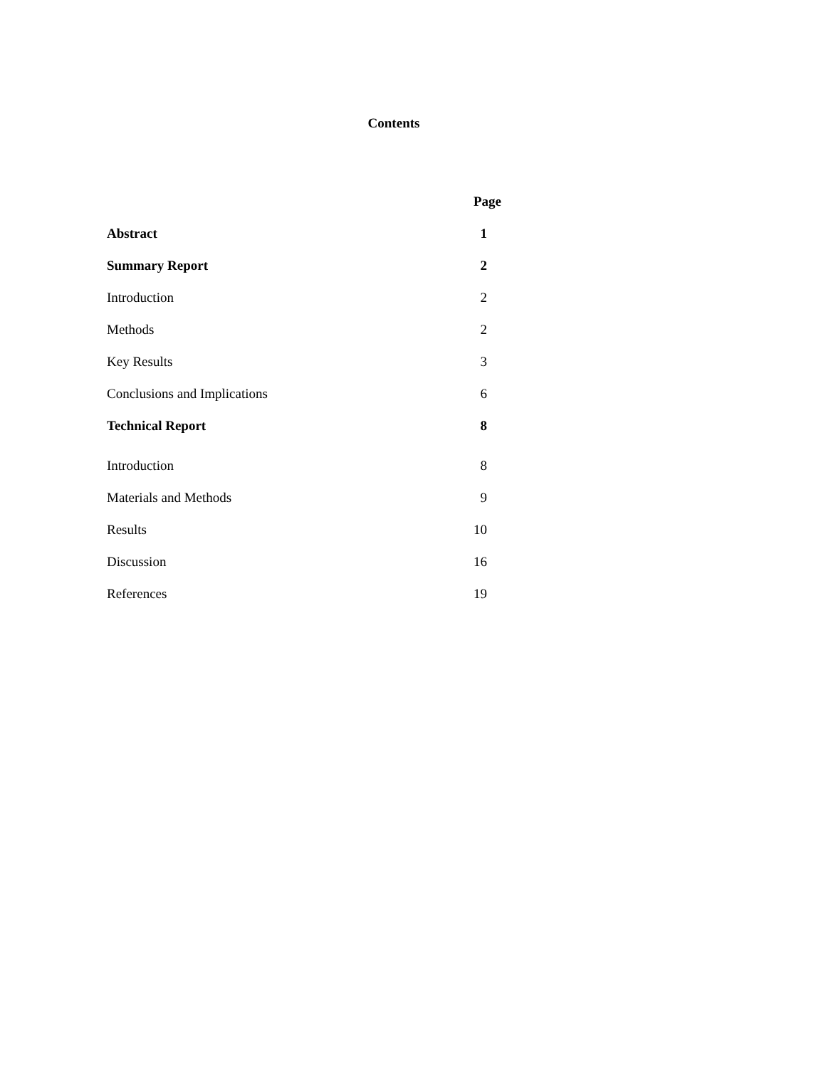Contents
| | Page | |
| Abstract | 1 | |
| Summary Report | 2 | |
| Introduction | 2 | |
| Methods | 2 | |
| Key Results | 3 | |
| Conclusions and Implications | 6 | |
| Technical Report | 8 | |
| Introduction | 8 | |
| Materials and Methods | 9 | |
| Results | 10 | |
| Discussion | 16 | |
| References | 19 | |